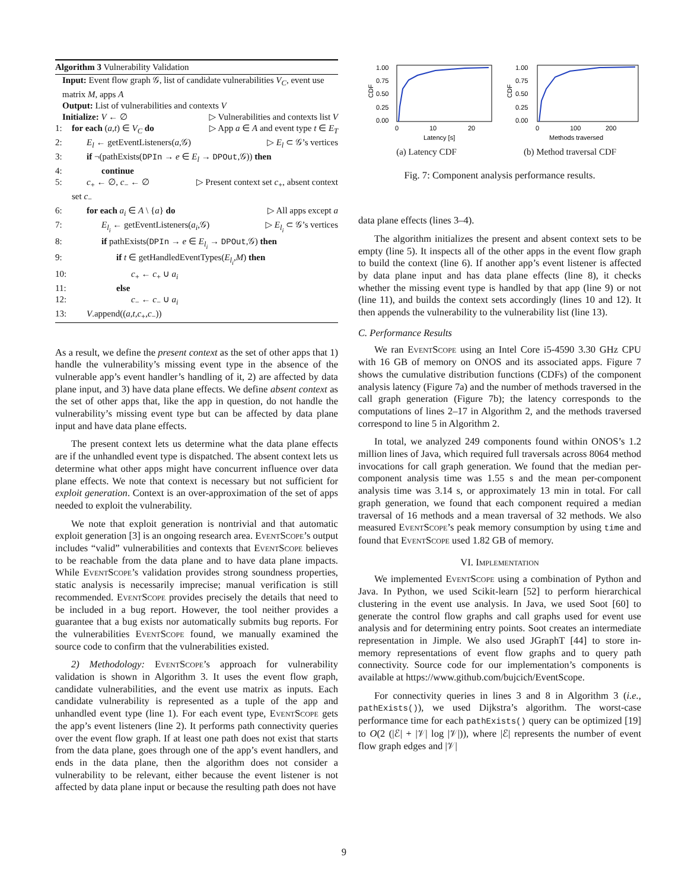Algorithm 3 Vulnerability Validation
Input: Event flow graph 𝒢, list of candidate vulnerabilities V<sub>C</sub>, event use matrix M, apps A
Output: List of vulnerabilities and contexts V
Initialize: V ← ∅ ▷ Vulnerabilities and contexts list V
1: for each (a,t) ∈ V<sub>C</sub> do ▷ App a ∈ A and event type t ∈ E<sub>T</sub>
2: E<sub>l</sub> ← getEventListeners(a,𝒢) ▷ E<sub>l</sub> ⊂ 𝒢’s vertices
3: if ¬(pathExists(DPIn → e ∈ E<sub>l</sub> → DPOut,𝒢)) then
4: continue
5: c<sub>+</sub> ← ∅, c<sub>−</sub> ← ∅ ▷ Present context set c<sub>+</sub>, absent context
set c<sub>−</sub>
6: for each a<sub>i</sub> ∈ A \ {a} do ▷ All apps except a
7: E<sub>l<sub>i</sub></sub> ← getEventListeners(a<sub>i</sub>,𝒢) ▷ E<sub>l<sub>i</sub></sub> ⊂ 𝒢’s vertices
8: if pathExists(DPIn → e ∈ E<sub>l<sub>i</sub></sub> → DPOut,𝒢) then
9: if t ∈ getHandledEventTypes(E<sub>l<sub>i</sub></sub>,M) then
10: c<sub>+</sub> ← c<sub>+</sub> ∪ a<sub>i</sub>
11: else
12: c<sub>−</sub> ← c<sub>−</sub> ∪ a<sub>i</sub>
13: V.append((a,t,c<sub>+</sub>,c<sub>−</sub>))
As a result, we define the present context as the set of other apps that 1) handle the vulnerability’s missing event type in the absence of the vulnerable app’s event handler’s handling of it, 2) are affected by data plane input, and 3) have data plane effects. We define absent context as the set of other apps that, like the app in question, do not handle the vulnerability’s missing event type but can be affected by data plane input and have data plane effects.
The present context lets us determine what the data plane effects are if the unhandled event type is dispatched. The absent context lets us determine what other apps might have concurrent influence over data plane effects. We note that context is necessary but not sufficient for exploit generation. Context is an over-approximation of the set of apps needed to exploit the vulnerability.
We note that exploit generation is nontrivial and that automatic exploit generation [3] is an ongoing research area. EventScope’s output includes “valid” vulnerabilities and contexts that EventScope believes to be reachable from the data plane and to have data plane impacts. While EventScope’s validation provides strong soundness properties, static analysis is necessarily imprecise; manual verification is still recommended. EventScope provides precisely the details that need to be included in a bug report. However, the tool neither provides a guarantee that a bug exists nor automatically submits bug reports. For the vulnerabilities EventScope found, we manually examined the source code to confirm that the vulnerabilities existed.
2) Methodology: EventScope’s approach for vulnerability validation is shown in Algorithm 3. It uses the event flow graph, candidate vulnerabilities, and the event use matrix as inputs. Each candidate vulnerability is represented as a tuple of the app and unhandled event type (line 1). For each event type, EventScope gets the app’s event listeners (line 2). It performs path connectivity queries over the event flow graph. If at least one path does not exist that starts from the data plane, goes through one of the app’s event handlers, and ends in the data plane, then the algorithm does not consider a vulnerability to be relevant, either because the event listener is not affected by data plane input or because the resulting path does not have
1.00
0.75
0.50
0.25
0.00
0
10
20
Latency [s]
CDF
(a) Latency CDF
1.00
0.75
0.50
0.25
0.00
0
100
200
Methods traversed
CDF
(b) Method traversal CDF
Fig. 7: Component analysis performance results.
data plane effects (lines 3–4).
The algorithm initializes the present and absent context sets to be empty (line 5). It inspects all of the other apps in the event flow graph to build the context (line 6). If another app’s event listener is affected by data plane input and has data plane effects (line 8), it checks whether the missing event type is handled by that app (line 9) or not (line 11), and builds the context sets accordingly (lines 10 and 12). It then appends the vulnerability to the vulnerability list (line 13).
C. Performance Results
We ran EventScope using an Intel Core i5-4590 3.30 GHz CPU with 16 GB of memory on ONOS and its associated apps. Figure 7 shows the cumulative distribution functions (CDFs) of the component analysis latency (Figure 7a) and the number of methods traversed in the call graph generation (Figure 7b); the latency corresponds to the computations of lines 2–17 in Algorithm 2, and the methods traversed correspond to line 5 in Algorithm 2.
In total, we analyzed 249 components found within ONOS’s 1.2 million lines of Java, which required full traversals across 8064 method invocations for call graph generation. We found that the median per-component analysis time was 1.55 s and the mean per-component analysis time was 3.14 s, or approximately 13 min in total. For call graph generation, we found that each component required a median traversal of 16 methods and a mean traversal of 32 methods. We also measured EventScope’s peak memory consumption by using time and found that EventScope used 1.82 GB of memory.
VI. Implementation
We implemented EventScope using a combination of Python and Java. In Python, we used Scikit-learn [52] to perform hierarchical clustering in the event use analysis. In Java, we used Soot [60] to generate the control flow graphs and call graphs used for event use analysis and for determining entry points. Soot creates an intermediate representation in Jimple. We also used JGraphT [44] to store in-memory representations of event flow graphs and to query path connectivity. Source code for our implementation’s components is available at https://www.github.com/bujcich/EventScope.
For connectivity queries in lines 3 and 8 in Algorithm 3 (i.e., pathExists()), we used Dijkstra’s algorithm. The worst-case performance time for each pathExists() query can be optimized [19] to O(2 (|ℰ| + |𝒱| log |𝒱|)), where |ℰ| represents the number of event flow graph edges and |𝒱|
9